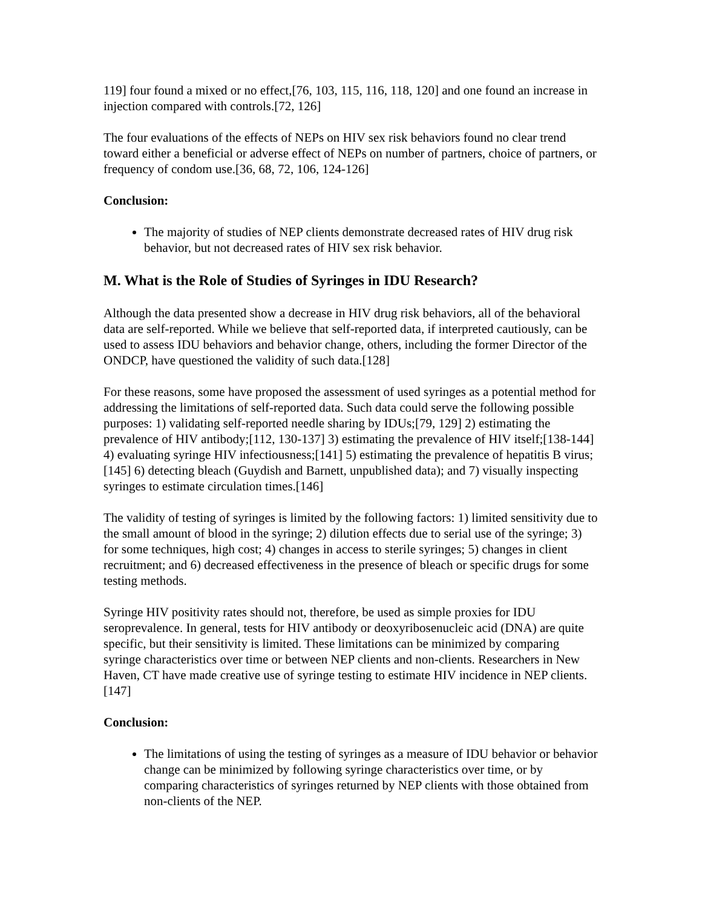119] four found a mixed or no effect,[76, 103, 115, 116, 118, 120] and one found an increase in injection compared with controls.[72, 126]
The four evaluations of the effects of NEPs on HIV sex risk behaviors found no clear trend toward either a beneficial or adverse effect of NEPs on number of partners, choice of partners, or frequency of condom use.[36, 68, 72, 106, 124-126]
Conclusion:
The majority of studies of NEP clients demonstrate decreased rates of HIV drug risk behavior, but not decreased rates of HIV sex risk behavior.
M. What is the Role of Studies of Syringes in IDU Research?
Although the data presented show a decrease in HIV drug risk behaviors, all of the behavioral data are self-reported. While we believe that self-reported data, if interpreted cautiously, can be used to assess IDU behaviors and behavior change, others, including the former Director of the ONDCP, have questioned the validity of such data.[128]
For these reasons, some have proposed the assessment of used syringes as a potential method for addressing the limitations of self-reported data. Such data could serve the following possible purposes: 1) validating self-reported needle sharing by IDUs;[79, 129] 2) estimating the prevalence of HIV antibody;[112, 130-137] 3) estimating the prevalence of HIV itself;[138-144] 4) evaluating syringe HIV infectiousness;[141] 5) estimating the prevalence of hepatitis B virus;[145] 6) detecting bleach (Guydish and Barnett, unpublished data); and 7) visually inspecting syringes to estimate circulation times.[146]
The validity of testing of syringes is limited by the following factors: 1) limited sensitivity due to the small amount of blood in the syringe; 2) dilution effects due to serial use of the syringe; 3) for some techniques, high cost; 4) changes in access to sterile syringes; 5) changes in client recruitment; and 6) decreased effectiveness in the presence of bleach or specific drugs for some testing methods.
Syringe HIV positivity rates should not, therefore, be used as simple proxies for IDU seroprevalence. In general, tests for HIV antibody or deoxyribosenucleic acid (DNA) are quite specific, but their sensitivity is limited. These limitations can be minimized by comparing syringe characteristics over time or between NEP clients and non-clients. Researchers in New Haven, CT have made creative use of syringe testing to estimate HIV incidence in NEP clients.[147]
Conclusion:
The limitations of using the testing of syringes as a measure of IDU behavior or behavior change can be minimized by following syringe characteristics over time, or by comparing characteristics of syringes returned by NEP clients with those obtained from non-clients of the NEP.